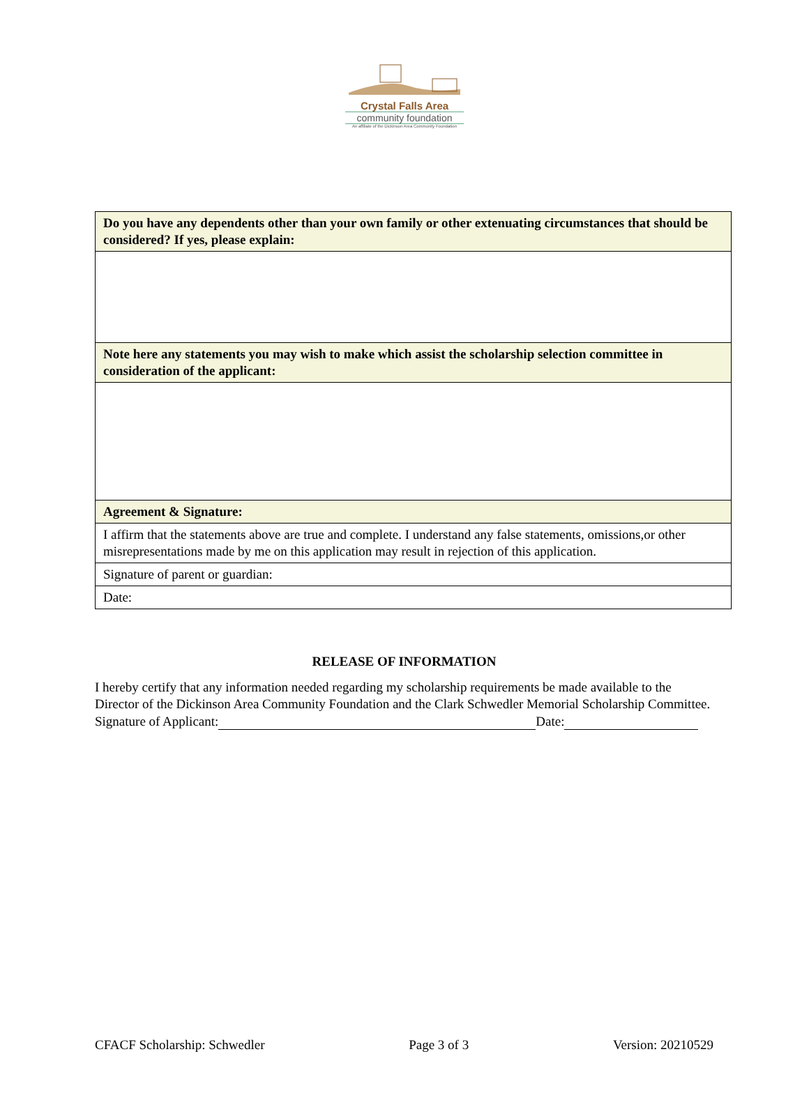Crystal Falls Area
community foundation
An affiliate of the Dickinson Area Community Foundation
| Do you have any dependents other than your own family or other extenuating circumstances that should be considered? If yes, please explain: |
| Note here any statements you may wish to make which assist the scholarship selection committee in consideration of the applicant: |
| Agreement & Signature: |
| I affirm that the statements above are true and complete. I understand any false statements, omissions,or other misrepresentations made by me on this application may result in rejection of this application. |
| Signature of parent or guardian: |
| Date: |
RELEASE OF INFORMATION
I hereby certify that any information needed regarding my scholarship requirements be made available to the Director of the Dickinson Area Community Foundation and the Clark Schwedler Memorial Scholarship Committee.
Signature of Applicant: Date:
CFACF Scholarship: Schwedler Page 3 of 3 Version: 20210529